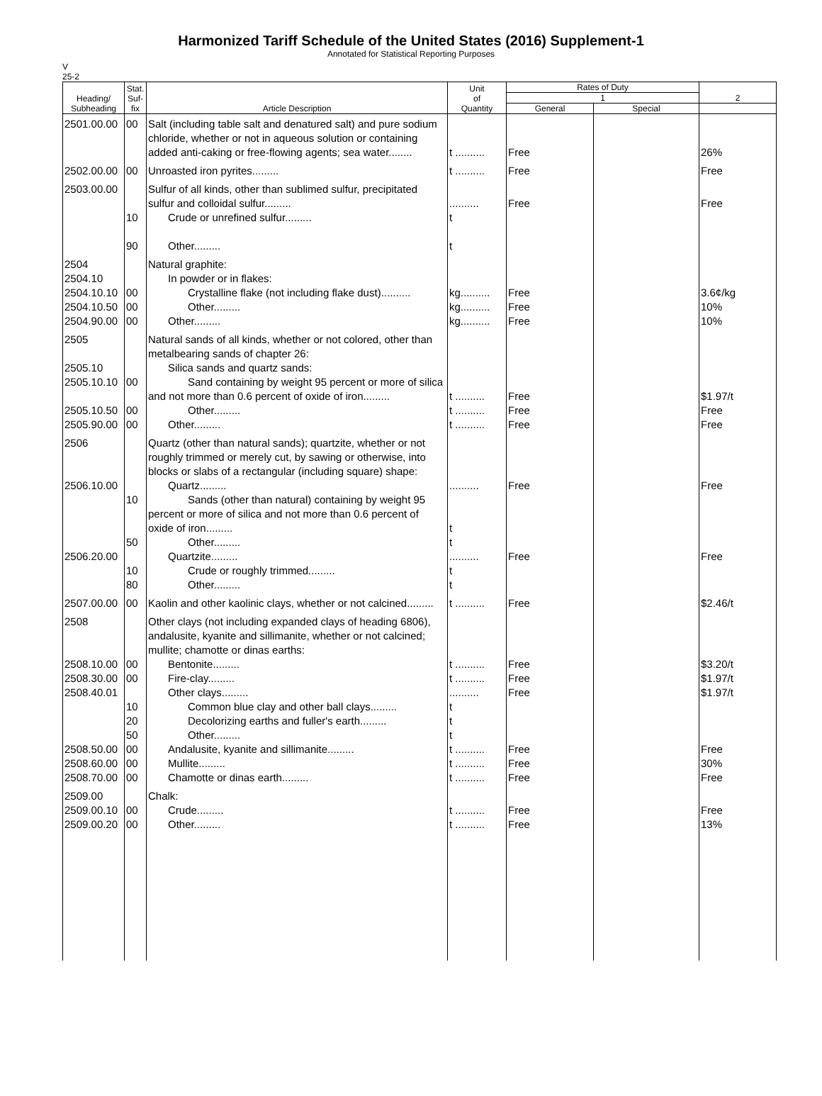Harmonized Tariff Schedule of the United States (2016) Supplement-1
Annotated for Statistical Reporting Purposes
V
25-2
| Heading/ Subheading | Stat. Suf- fix | Article Description | Unit of Quantity | Rates of Duty | | 2 |
| --- | --- | --- | --- | --- | --- | --- |
| | | | | 1 | | |
| | | | | General | Special | |
| 2501.00.00 | 00 | Salt (including table salt and denatured salt) and pure sodium chloride, whether or not in aqueous solution or containing added anti-caking or free-flowing agents; sea water........ | t .......... | Free | | 26% |
| 2502.00.00 | 00 | Unroasted iron pyrites......... | t .......... | Free | | Free |
| 2503.00.00 | 10 90 | Sulfur of all kinds, other than sublimed sulfur, precipitated sulfur and colloidal sulfur......... Crude or unrefined sulfur......... Other......... | .......... t t | Free | | Free |
| 2504 2504.10 2504.10.10 2504.10.50 2504.90.00 | 00 00 00 | Natural graphite: In powder or in flakes: Crystalline flake (not including flake dust).......... Other......... Other......... | kg.......... kg.......... kg.......... | Free Free Free | | 3.6¢/kg 10% 10% |
| 2505 2505.10 2505.10.10 2505.10.50 2505.90.00 | 00 00 00 | Natural sands of all kinds, whether or not colored, other than metalbearing sands of chapter 26: Silica sands and quartz sands: Sand containing by weight 95 percent or more of silica and not more than 0.6 percent of oxide of iron......... Other......... Other......... | t .......... t .......... t .......... | Free Free Free | | $1.97/t Free Free |
| 2506 2506.10.00 2506.20.00 | 10 50 10 80 | Quartz (other than natural sands); quartzite, whether or not roughly trimmed or merely cut, by sawing or otherwise, into blocks or slabs of a rectangular (including square) shape: Quartz......... Sands (other than natural) containing by weight 95 percent or more of silica and not more than 0.6 percent of oxide of iron......... Other......... Quartzite......... Crude or roughly trimmed......... Other......... | .......... t t .......... t t | Free Free | | Free Free |
| 2507.00.00 | 00 | Kaolin and other kaolinic clays, whether or not calcined......... | t .......... | Free | | $2.46/t |
| 2508 2508.10.00 2508.30.00 2508.40.01 2508.50.00 2508.60.00 2508.70.00 | 00 00 10 20 50 00 00 00 | Other clays (not including expanded clays of heading 6806), andalusite, kyanite and sillimanite, whether or not calcined; mullite; chamotte or dinas earths: Bentonite......... Fire-clay......... Other clays......... Common blue clay and other ball clays......... Decolorizing earths and fuller's earth......... Other......... Andalusite, kyanite and sillimanite......... Mullite......... Chamotte or dinas earth......... | t .......... t .......... .......... t t t t .......... t .......... t .......... | Free Free Free Free Free Free | | $3.20/t $1.97/t $1.97/t Free 30% Free |
| 2509.00 2509.00.10 2509.00.20 | 00 00 | Chalk: Crude......... Other......... | t .......... t .......... | Free Free | | Free 13% |